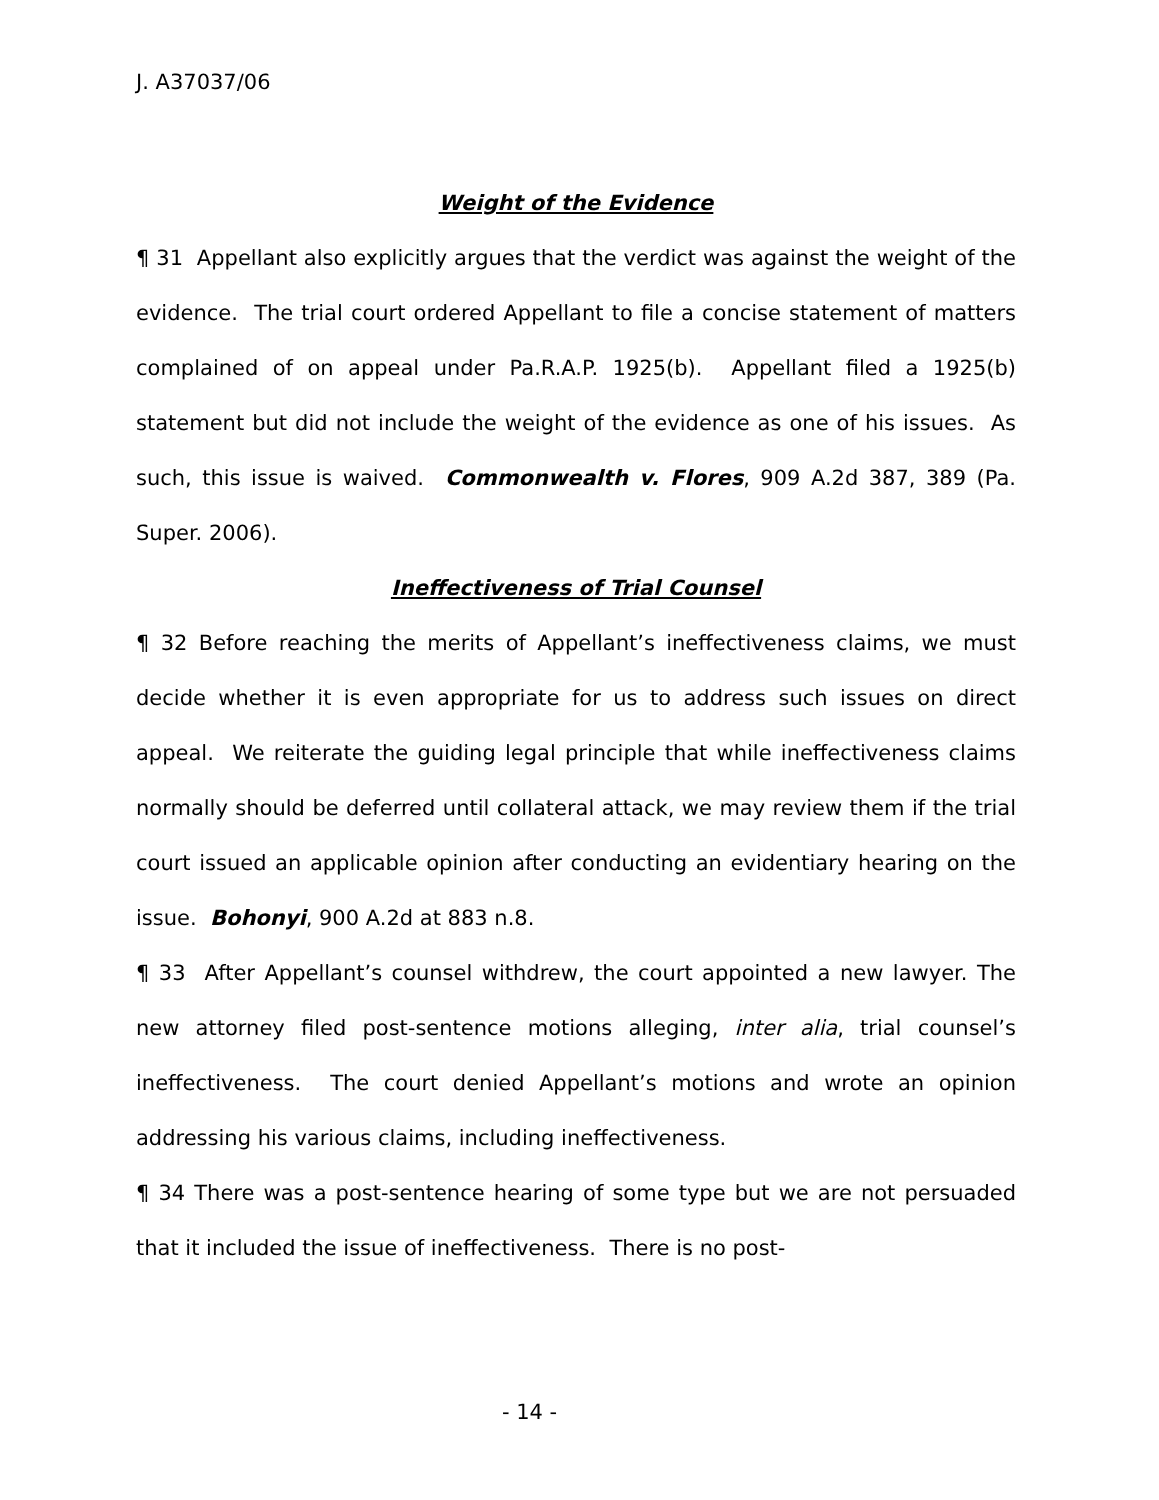J. A37037/06
Weight of the Evidence
¶ 31 Appellant also explicitly argues that the verdict was against the weight of the evidence. The trial court ordered Appellant to file a concise statement of matters complained of on appeal under Pa.R.A.P. 1925(b). Appellant filed a 1925(b) statement but did not include the weight of the evidence as one of his issues. As such, this issue is waived. Commonwealth v. Flores, 909 A.2d 387, 389 (Pa. Super. 2006).
Ineffectiveness of Trial Counsel
¶ 32 Before reaching the merits of Appellant’s ineffectiveness claims, we must decide whether it is even appropriate for us to address such issues on direct appeal. We reiterate the guiding legal principle that while ineffectiveness claims normally should be deferred until collateral attack, we may review them if the trial court issued an applicable opinion after conducting an evidentiary hearing on the issue. Bohonyi, 900 A.2d at 883 n.8.
¶ 33 After Appellant’s counsel withdrew, the court appointed a new lawyer. The new attorney filed post-sentence motions alleging, inter alia, trial counsel’s ineffectiveness. The court denied Appellant’s motions and wrote an opinion addressing his various claims, including ineffectiveness.
¶ 34 There was a post-sentence hearing of some type but we are not persuaded that it included the issue of ineffectiveness. There is no post-
- 14 -